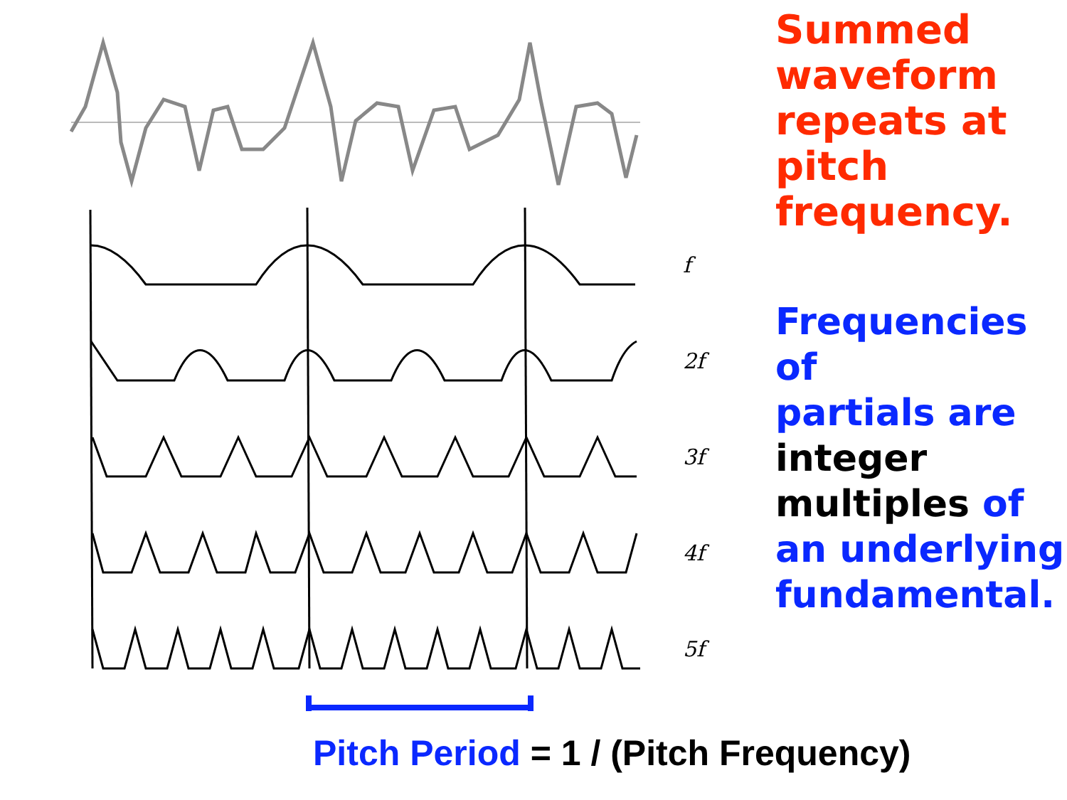Summed
waveform
repeats at
pitch frequency.
f
2f
3f
4f
5f
Frequencies of
partials are
integer
multiples of
an underlying
fundamental.
Pitch Period = 1 / (Pitch Frequency)